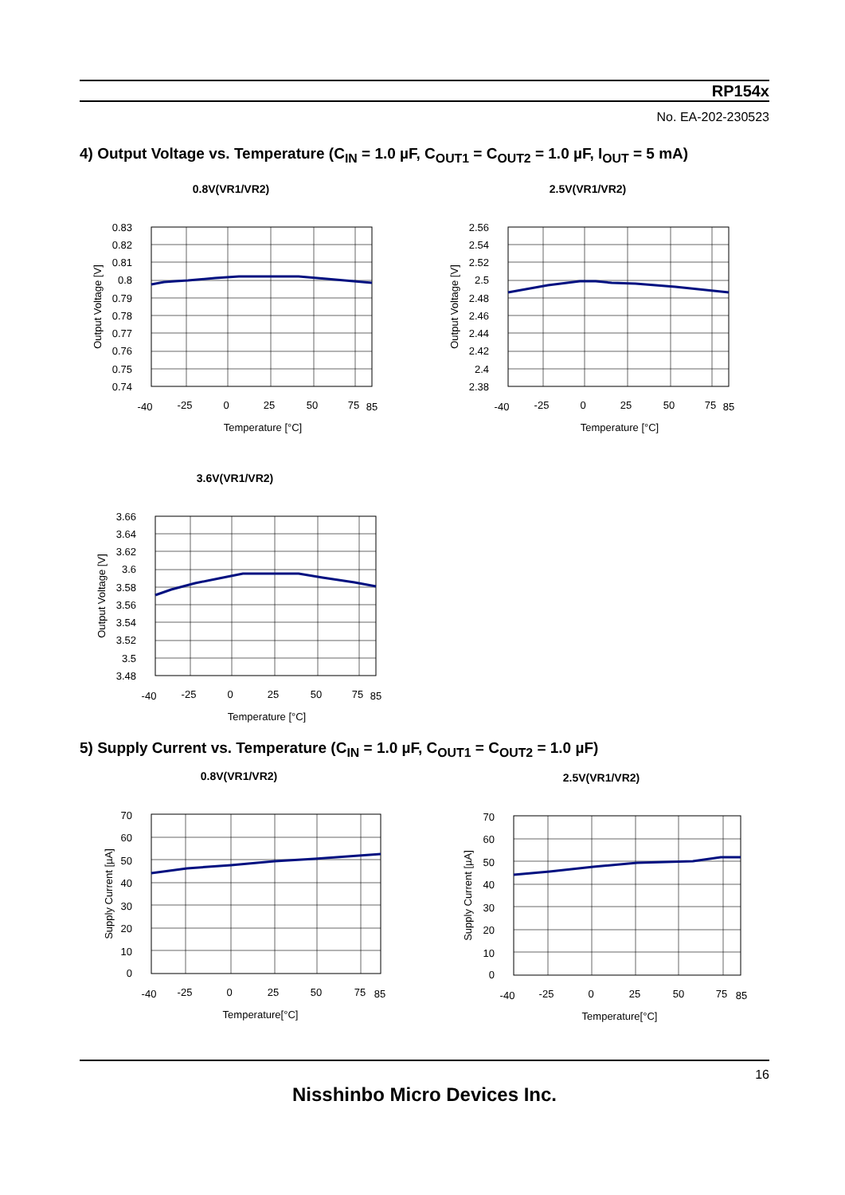RP154x
No. EA-202-230523
4) Output Voltage vs. Temperature (C<sub>IN</sub> = 1.0 µF, C<sub>OUT1</sub> = C<sub>OUT2</sub> = 1.0 µF, I<sub>OUT</sub> = 5 mA)
0.8V(VR1/VR2)
0.83
0.82
0.81
0.8
0.79
0.78
0.77
0.76
0.75
0.74
-40
-25
0
25
50
75
85
Temperature [°C]
Output Voltage [V]
2.5V(VR1/VR2)
2.56
2.54
2.52
2.5
2.48
2.46
2.44
2.42
2.4
2.38
-40
-25
0
25
50
75
85
Temperature [°C]
Output Voltage [V]
3.6V(VR1/VR2)
3.66
3.64
3.62
3.6
3.58
3.56
3.54
3.52
3.5
3.48
-40
-25
0
25
50
75
85
Temperature [°C]
Output Voltage [V]
5) Supply Current vs. Temperature (C<sub>IN</sub> = 1.0 µF, C<sub>OUT1</sub> = C<sub>OUT2</sub> = 1.0 µF)
0.8V(VR1/VR2)
70
60
50
40
30
20
10
0
-40
-25
0
25
50
75
85
Temperature[°C]
Supply Current [µA]
2.5V(VR1/VR2)
70
60
50
40
30
20
10
0
-40
-25
0
25
50
75
85
Temperature[°C]
Supply Current [µA]
16
Nisshinbo Micro Devices Inc.